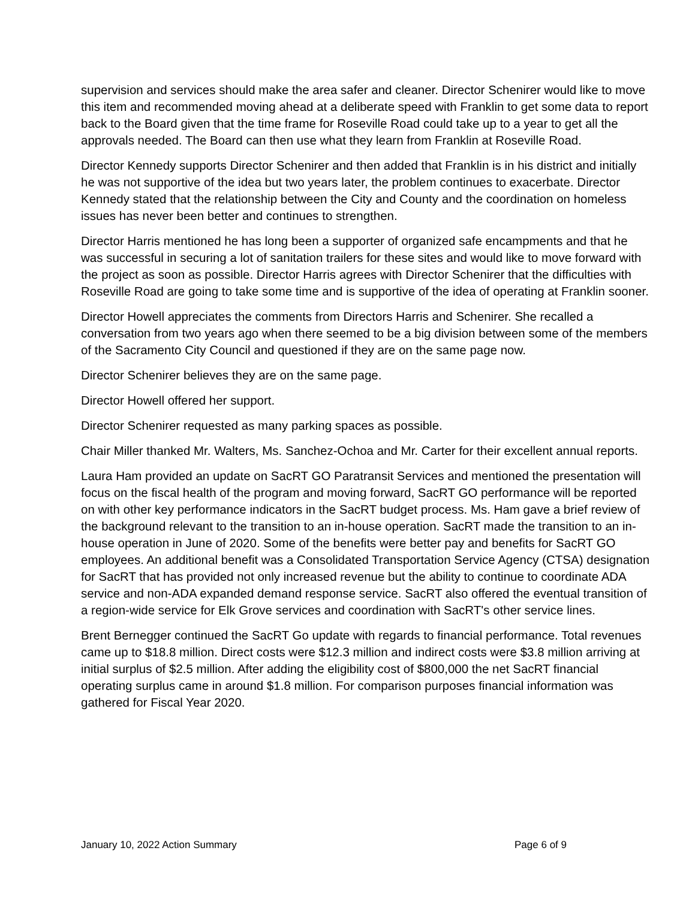supervision and services should make the area safer and cleaner. Director Schenirer would like to move this item and recommended moving ahead at a deliberate speed with Franklin to get some data to report back to the Board given that the time frame for Roseville Road could take up to a year to get all the approvals needed. The Board can then use what they learn from Franklin at Roseville Road.
Director Kennedy supports Director Schenirer and then added that Franklin is in his district and initially he was not supportive of the idea but two years later, the problem continues to exacerbate. Director Kennedy stated that the relationship between the City and County and the coordination on homeless issues has never been better and continues to strengthen.
Director Harris mentioned he has long been a supporter of organized safe encampments and that he was successful in securing a lot of sanitation trailers for these sites and would like to move forward with the project as soon as possible. Director Harris agrees with Director Schenirer that the difficulties with Roseville Road are going to take some time and is supportive of the idea of operating at Franklin sooner.
Director Howell appreciates the comments from Directors Harris and Schenirer. She recalled a conversation from two years ago when there seemed to be a big division between some of the members of the Sacramento City Council and questioned if they are on the same page now.
Director Schenirer believes they are on the same page.
Director Howell offered her support.
Director Schenirer requested as many parking spaces as possible.
Chair Miller thanked Mr. Walters, Ms. Sanchez-Ochoa and Mr. Carter for their excellent annual reports.
Laura Ham provided an update on SacRT GO Paratransit Services and mentioned the presentation will focus on the fiscal health of the program and moving forward, SacRT GO performance will be reported on with other key performance indicators in the SacRT budget process. Ms. Ham gave a brief review of the background relevant to the transition to an in-house operation. SacRT made the transition to an in-house operation in June of 2020. Some of the benefits were better pay and benefits for SacRT GO employees. An additional benefit was a Consolidated Transportation Service Agency (CTSA) designation for SacRT that has provided not only increased revenue but the ability to continue to coordinate ADA service and non-ADA expanded demand response service. SacRT also offered the eventual transition of a region-wide service for Elk Grove services and coordination with SacRT's other service lines.
Brent Bernegger continued the SacRT Go update with regards to financial performance. Total revenues came up to $18.8 million. Direct costs were $12.3 million and indirect costs were $3.8 million arriving at initial surplus of $2.5 million. After adding the eligibility cost of $800,000 the net SacRT financial operating surplus came in around $1.8 million. For comparison purposes financial information was gathered for Fiscal Year 2020.
January 10, 2022 Action Summary Page 6 of 9